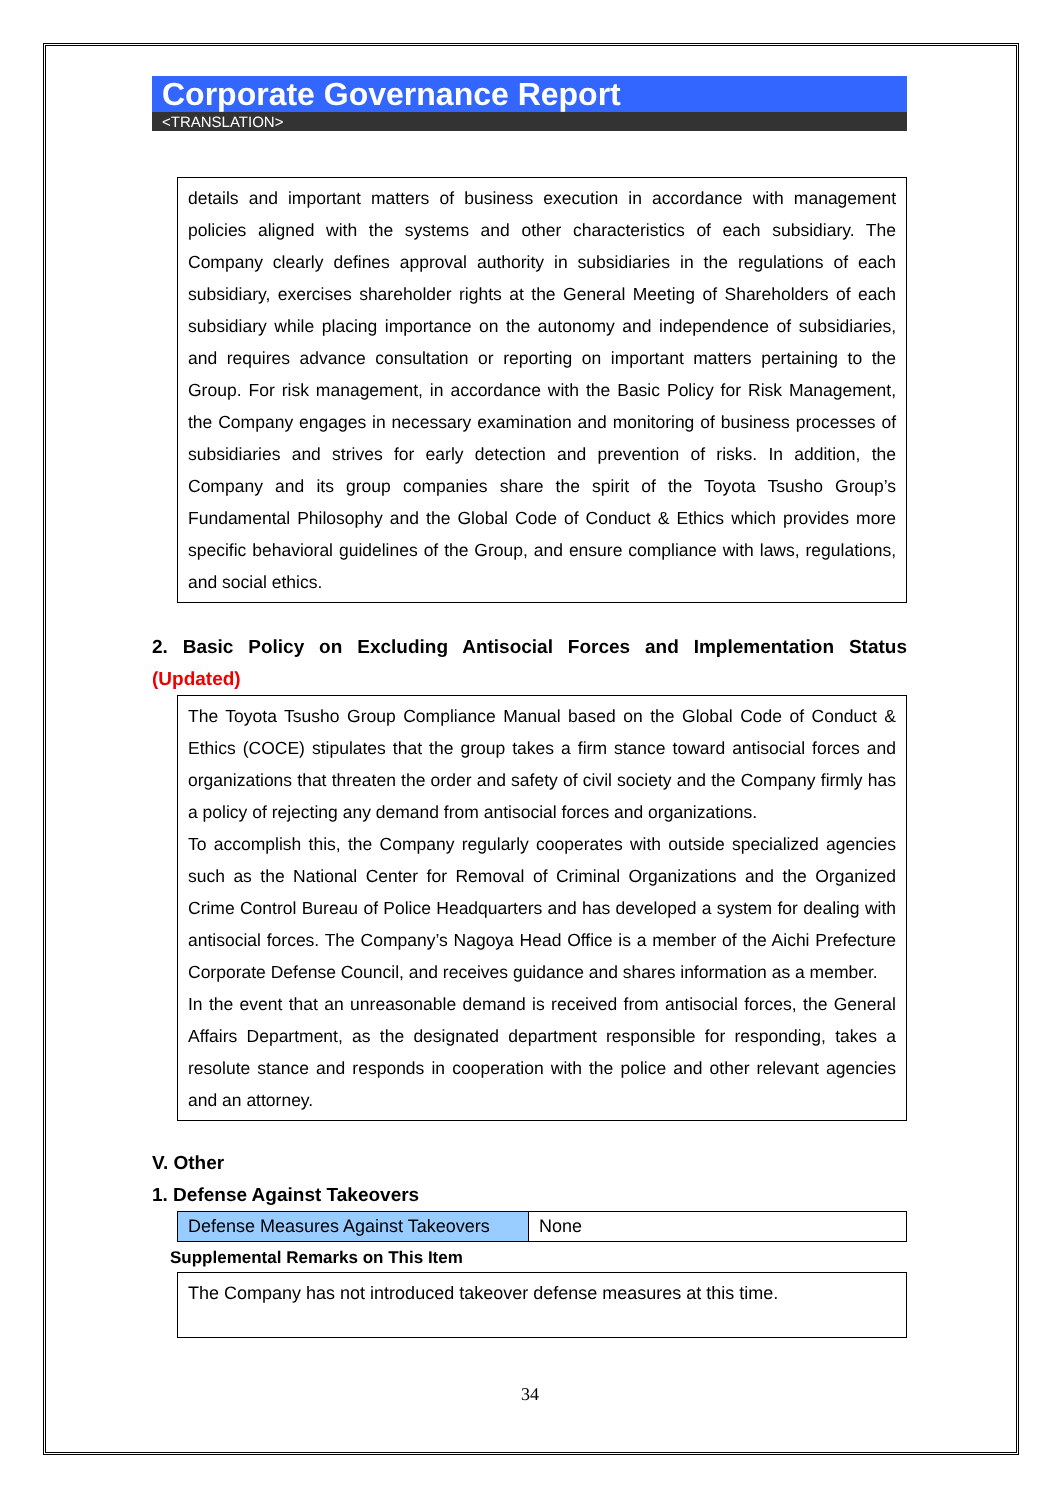Corporate Governance Report
<TRANSLATION>
details and important matters of business execution in accordance with management policies aligned with the systems and other characteristics of each subsidiary. The Company clearly defines approval authority in subsidiaries in the regulations of each subsidiary, exercises shareholder rights at the General Meeting of Shareholders of each subsidiary while placing importance on the autonomy and independence of subsidiaries, and requires advance consultation or reporting on important matters pertaining to the Group. For risk management, in accordance with the Basic Policy for Risk Management, the Company engages in necessary examination and monitoring of business processes of subsidiaries and strives for early detection and prevention of risks. In addition, the Company and its group companies share the spirit of the Toyota Tsusho Group’s Fundamental Philosophy and the Global Code of Conduct & Ethics which provides more specific behavioral guidelines of the Group, and ensure compliance with laws, regulations, and social ethics.
2. Basic Policy on Excluding Antisocial Forces and Implementation Status (Updated)
The Toyota Tsusho Group Compliance Manual based on the Global Code of Conduct & Ethics (COCE) stipulates that the group takes a firm stance toward antisocial forces and organizations that threaten the order and safety of civil society and the Company firmly has a policy of rejecting any demand from antisocial forces and organizations.
To accomplish this, the Company regularly cooperates with outside specialized agencies such as the National Center for Removal of Criminal Organizations and the Organized Crime Control Bureau of Police Headquarters and has developed a system for dealing with antisocial forces. The Company’s Nagoya Head Office is a member of the Aichi Prefecture Corporate Defense Council, and receives guidance and shares information as a member.
In the event that an unreasonable demand is received from antisocial forces, the General Affairs Department, as the designated department responsible for responding, takes a resolute stance and responds in cooperation with the police and other relevant agencies and an attorney.
V. Other
1. Defense Against Takeovers
| Defense Measures Against Takeovers | None |
Supplemental Remarks on This Item
The Company has not introduced takeover defense measures at this time.
34